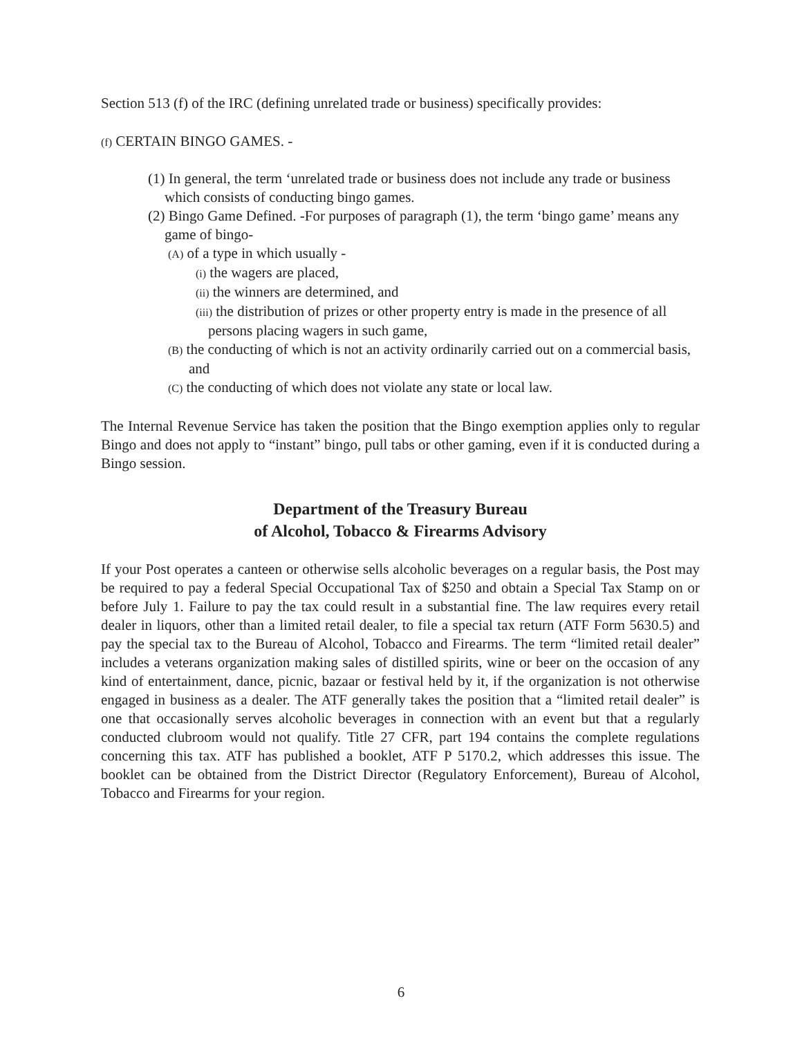Section 513 (f) of the IRC (defining unrelated trade or business) specifically provides:
(f) CERTAIN BINGO GAMES. -
(1) In general, the term ‘unrelated trade or business does not include any trade or business which consists of conducting bingo games.
(2) Bingo Game Defined. -For purposes of paragraph (1), the term ‘bingo game’ means any game of bingo-
(A) of a type in which usually -
(i) the wagers are placed,
(ii) the winners are determined, and
(iii) the distribution of prizes or other property entry is made in the presence of all persons placing wagers in such game,
(B) the conducting of which is not an activity ordinarily carried out on a commercial basis, and
(C) the conducting of which does not violate any state or local law.
The Internal Revenue Service has taken the position that the Bingo exemption applies only to regular Bingo and does not apply to “instant” bingo, pull tabs or other gaming, even if it is conducted during a Bingo session.
Department of the Treasury Bureau
of Alcohol, Tobacco & Firearms Advisory
If your Post operates a canteen or otherwise sells alcoholic beverages on a regular basis, the Post may be required to pay a federal Special Occupational Tax of $250 and obtain a Special Tax Stamp on or before July 1. Failure to pay the tax could result in a substantial fine. The law requires every retail dealer in liquors, other than a limited retail dealer, to file a special tax return (ATF Form 5630.5) and pay the special tax to the Bureau of Alcohol, Tobacco and Firearms. The term “limited retail dealer” includes a veterans organization making sales of distilled spirits, wine or beer on the occasion of any kind of entertainment, dance, picnic, bazaar or festival held by it, if the organization is not otherwise engaged in business as a dealer. The ATF generally takes the position that a “limited retail dealer” is one that occasionally serves alcoholic beverages in connection with an event but that a regularly conducted clubroom would not qualify. Title 27 CFR, part 194 contains the complete regulations concerning this tax. ATF has published a booklet, ATF P 5170.2, which addresses this issue. The booklet can be obtained from the District Director (Regulatory Enforcement), Bureau of Alcohol, Tobacco and Firearms for your region.
6